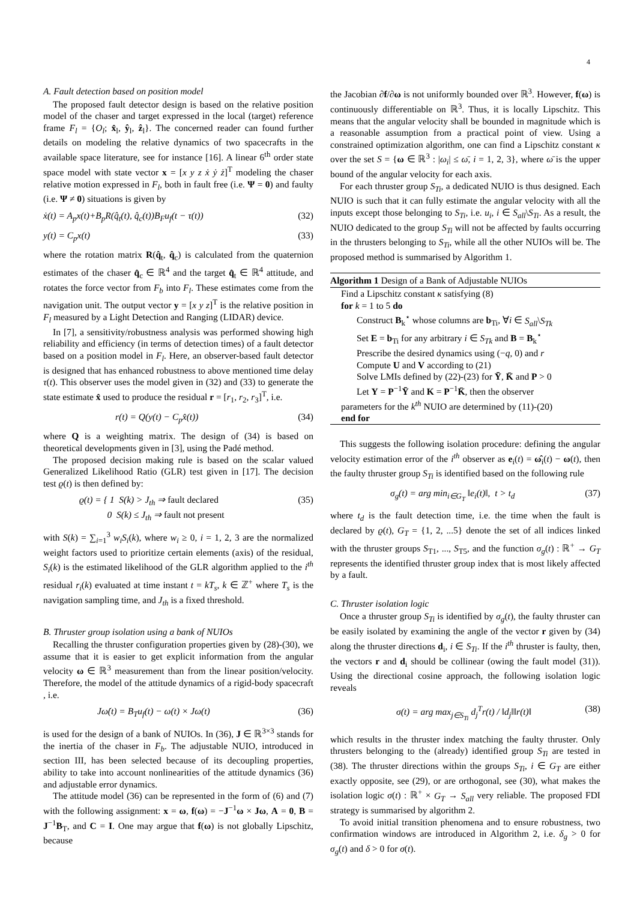4
A. Fault detection based on position model
The proposed fault detector design is based on the relative position model of the chaser and target expressed in the local (target) reference frame F<sub>l</sub> = {O<sub>l</sub>; x̂<sub>l</sub>, ŷ<sub>l</sub>, ẑ<sub>l</sub>}. The concerned reader can found further details on modeling the relative dynamics of two spacecrafts in the available space literature, see for instance [16]. A linear 6<sup>th</sup> order state space model with state vector x = [x y z ẋ ẏ ż]<sup>T</sup> modeling the chaser relative motion expressed in F<sub>l</sub>, both in fault free (i.e. Ψ = 0) and faulty (i.e. Ψ ≠ 0) situations is given by
ẋ(t) = A<sub>p</sub>x(t)+B<sub>p</sub>R(q̂<sub>t</sub>(t), q̂<sub>c</sub>(t))B<sub>F</sub>u<sub>f</sub>(t − τ(t)) (32)
y(t) = C<sub>p</sub>x(t) (33)
where the rotation matrix R(q̂<sub>t</sub>, q̂<sub>c</sub>) is calculated from the quaternion estimates of the chaser q̂<sub>c</sub> ∈ ℝ<sup>4</sup> and the target q̂<sub>t</sub> ∈ ℝ<sup>4</sup> attitude, and rotates the force vector from F<sub>b</sub> into F<sub>l</sub>. These estimates come from the navigation unit. The output vector y = [x y z]<sup>T</sup> is the relative position in F<sub>l</sub> measured by a Light Detection and Ranging (LIDAR) device.
In [7], a sensitivity/robustness analysis was performed showing high reliability and efficiency (in terms of detection times) of a fault detector based on a position model in F<sub>l</sub>. Here, an observer-based fault detector is designed that has enhanced robustness to above mentioned time delay τ(t). This observer uses the model given in (32) and (33) to generate the state estimate x̂ used to produce the residual r = [r<sub>1</sub>, r<sub>2</sub>, r<sub>3</sub>]<sup>T</sup>, i.e.
r(t) = Q(y(t) − C<sub>p</sub>x̂(t)) (34)
where Q is a weighting matrix. The design of (34) is based on theoretical developments given in [3], using the Padé method.
The proposed decision making rule is based on the scalar valued Generalized Likelihood Ratio (GLR) test given in [17]. The decision test ϱ(t) is then defined by:
ϱ(t) = { 1 S(k) > J<sub>th</sub> ⇒ fault declared
0 S(k) ≤ J<sub>th</sub> ⇒ fault not present (35)
with S(k) = ∑<sub>i=1</sub><sup>3</sup> w<sub>i</sub>S<sub>i</sub>(k), where w<sub>i</sub> ≥ 0, i = 1, 2, 3 are the normalized weight factors used to prioritize certain elements (axis) of the residual, S<sub>i</sub>(k) is the estimated likelihood of the GLR algorithm applied to the i<sup>th</sup> residual r<sub>i</sub>(k) evaluated at time instant t = kT<sub>s</sub>, k ∈ ℤ<sup>+</sup> where T<sub>s</sub> is the navigation sampling time, and J<sub>th</sub> is a fixed threshold.
B. Thruster group isolation using a bank of NUIOs
Recalling the thruster configuration properties given by (28)-(30), we assume that it is easier to get explicit information from the angular velocity ω ∈ ℝ<sup>3</sup> measurement than from the linear position/velocity. Therefore, the model of the attitude dynamics of a rigid-body spacecraft , i.e.
Jω̇(t) = B<sub>T</sub>u<sub>f</sub>(t) − ω(t) × Jω(t) (36)
is used for the design of a bank of NUIOs. In (36), J ∈ ℝ<sup>3×3</sup> stands for the inertia of the chaser in F<sub>b</sub>. The adjustable NUIO, introduced in section III, has been selected because of its decoupling properties, ability to take into account nonlinearities of the attitude dynamics (36) and adjustable error dynamics.
The attitude model (36) can be represented in the form of (6) and (7) with the following assignment: x = ω, f(ω) = −J<sup>−1</sup>ω × Jω, A = 0, B = J<sup>−1</sup>B<sub>T</sub>, and C = I. One may argue that f(ω) is not globally Lipschitz, because
the Jacobian ∂f/∂ω is not uniformly bounded over ℝ<sup>3</sup>. However, f(ω) is continuously differentiable on ℝ<sup>3</sup>. Thus, it is locally Lipschitz. This means that the angular velocity shall be bounded in magnitude which is a reasonable assumption from a practical point of view. Using a constrained optimization algorithm, one can find a Lipschitz constant κ over the set S = {ω ∈ ℝ<sup>3</sup> : |ω<sub>i</sub>| ≤ ω̄, i = 1, 2, 3}, where ω̄ is the upper bound of the angular velocity for each axis.
For each thruster group S<sub>Ti</sub>, a dedicated NUIO is thus designed. Each NUIO is such that it can fully estimate the angular velocity with all the inputs except those belonging to S<sub>Ti</sub>, i.e. u<sub>i</sub>, i ∈ S<sub>all</sub>\S<sub>Ti</sub>. As a result, the NUIO dedicated to the group S<sub>Ti</sub> will not be affected by faults occurring in the thrusters belonging to S<sub>Ti</sub>, while all the other NUIOs will be. The proposed method is summarised by Algorithm 1.
Algorithm 1 Design of a Bank of Adjustable NUIOs
Find a Lipschitz constant κ satisfying (8)
for k = 1 to 5 do
Construct B<sub>k</sub><sup>⋆</sup> whose columns are b<sub>Ti</sub>, ∀i ∈ S<sub>all</sub>\S<sub>Tk</sub>
Set E = b<sub>Ti</sub> for any arbitrary i ∈ S<sub>Tk</sub> and B = B<sub>k</sub><sup>⋆</sup>
Prescribe the desired dynamics using (−q, 0) and r
Compute U and V according to (21)
Solve LMIs defined by (22)-(23) for Ȳ, K̄ and P > 0
Let Y = P<sup>−1</sup>Ȳ and K = P<sup>−1</sup>K̄, then the observer
parameters for the k<sup>th</sup> NUIO are determined by (11)-(20)
end for
This suggests the following isolation procedure: defining the angular velocity estimation error of the i<sup>th</sup> observer as e<sub>i</sub>(t) = ω̂<sub>i</sub>(t) − ω(t), then the faulty thruster group S<sub>Ti</sub> is identified based on the following rule
σ<sub>g</sub>(t) = arg min<sub>i∈G<sub>T</sub></sub> ‖e<sub>i</sub>(t)‖, t > t<sub>d</sub> (37)
where t<sub>d</sub> is the fault detection time, i.e. the time when the fault is declared by ϱ(t), G<sub>T</sub> = {1, 2, ...5} denote the set of all indices linked with the thruster groups S<sub>T1</sub>, ..., S<sub>T5</sub>, and the function σ<sub>g</sub>(t) : ℝ<sup>+</sup> → G<sub>T</sub> represents the identified thruster group index that is most likely affected by a fault.
C. Thruster isolation logic
Once a thruster group S<sub>Ti</sub> is identified by σ<sub>g</sub>(t), the faulty thruster can be easily isolated by examining the angle of the vector r given by (34) along the thruster directions d<sub>i</sub>, i ∈ S<sub>Ti</sub>. If the i<sup>th</sup> thruster is faulty, then, the vectors r and d<sub>i</sub> should be collinear (owing the fault model (31)). Using the directional cosine approach, the following isolation logic reveals
σ(t) = arg max<sub>j∈S<sub>Ti</sub></sub> d<sub>j</sub><sup>T</sup>r(t) / ‖d<sub>j</sub>‖‖r(t)‖ (38)
which results in the thruster index matching the faulty thruster. Only thrusters belonging to the (already) identified group S<sub>Ti</sub> are tested in (38). The thruster directions within the groups S<sub>Ti</sub>, i ∈ G<sub>T</sub> are either exactly opposite, see (29), or are orthogonal, see (30), what makes the isolation logic σ(t) : ℝ<sup>+</sup> × G<sub>T</sub> → S<sub>all</sub> very reliable. The proposed FDI strategy is summarised by algorithm 2.
To avoid initial transition phenomena and to ensure robustness, two confirmation windows are introduced in Algorithm 2, i.e. δ<sub>g</sub> > 0 for σ<sub>g</sub>(t) and δ > 0 for σ(t).